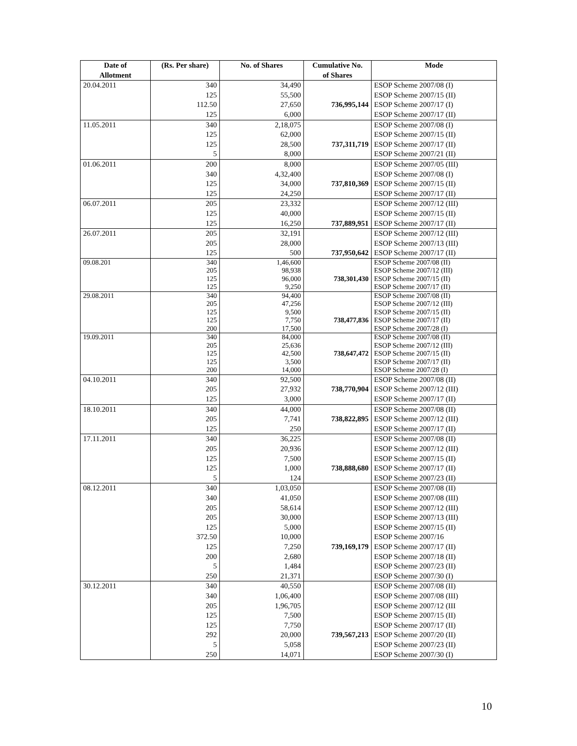| Date of Allotment | (Rs. Per share) | No. of Shares | Cumulative No. of Shares | Mode |
| --- | --- | --- | --- | --- |
| 20.04.2011 | 340 125 112.50 125 | 34,490 55,500 27,650 6,000 | 736,995,144 | ESOP Scheme 2007/08 (I) ESOP Scheme 2007/15 (II) ESOP Scheme 2007/17 (I) ESOP Scheme 2007/17 (II) |
| 11.05.2011 | 340 125 125 5 | 2,18,075 62,000 28,500 8,000 | 737,311,719 | ESOP Scheme 2007/08 (I) ESOP Scheme 2007/15 (II) ESOP Scheme 2007/17 (II) ESOP Scheme 2007/21 (II) |
| 01.06.2011 | 200 340 125 125 | 8,000 4,32,400 34,000 24,250 | 737,810,369 | ESOP Scheme 2007/05 (III) ESOP Scheme 2007/08 (I) ESOP Scheme 2007/15 (II) ESOP Scheme 2007/17 (II) |
| 06.07.2011 | 205 125 125 | 23,332 40,000 16,250 | 737,889,951 | ESOP Scheme 2007/12 (III) ESOP Scheme 2007/15 (II) ESOP Scheme 2007/17 (II) |
| 26.07.2011 | 205 205 125 | 32,191 28,000 500 | 737,950,642 | ESOP Scheme 2007/12 (III) ESOP Scheme 2007/13 (III) ESOP Scheme 2007/17 (II) |
| 09.08.201 | 340 205 125 125 | 1,46,600 98,938 96,000 9,250 | 738,301,430 | ESOP Scheme 2007/08 (II) ESOP Scheme 2007/12 (III) ESOP Scheme 2007/15 (II) ESOP Scheme 2007/17 (II) |
| 29.08.2011 | 340 205 125 125 200 | 94,400 47,256 9,500 7,750 17,500 | 738,477,836 | ESOP Scheme 2007/08 (II) ESOP Scheme 2007/12 (III) ESOP Scheme 2007/15 (II) ESOP Scheme 2007/17 (II) ESOP Scheme 2007/28 (I) |
| 19.09.2011 | 340 205 125 125 200 | 84,000 25,636 42,500 3,500 14,000 | 738,647,472 | ESOP Scheme 2007/08 (II) ESOP Scheme 2007/12 (III) ESOP Scheme 2007/15 (II) ESOP Scheme 2007/17 (II) ESOP Scheme 2007/28 (I) |
| 04.10.2011 | 340 205 125 | 92,500 27,932 3,000 | 738,770,904 | ESOP Scheme 2007/08 (II) ESOP Scheme 2007/12 (III) ESOP Scheme 2007/17 (II) |
| 18.10.2011 | 340 205 125 | 44,000 7,741 250 | 738,822,895 | ESOP Scheme 2007/08 (II) ESOP Scheme 2007/12 (III) ESOP Scheme 2007/17 (II) |
| 17.11.2011 | 340 205 125 125 5 | 36,225 20,936 7,500 1,000 124 | 738,888,680 | ESOP Scheme 2007/08 (II) ESOP Scheme 2007/12 (III) ESOP Scheme 2007/15 (II) ESOP Scheme 2007/17 (II) ESOP Scheme 2007/23 (II) |
| 08.12.2011 | 340 340 205 205 125 372.50 125 200 5 250 | 1,03,050 41,050 58,614 30,000 5,000 10,000 7,250 2,680 1,484 21,371 | 739,169,179 | ESOP Scheme 2007/08 (II) ESOP Scheme 2007/08 (III) ESOP Scheme 2007/12 (III) ESOP Scheme 2007/13 (III) ESOP Scheme 2007/15 (II) ESOP Scheme 2007/16 ESOP Scheme 2007/17 (II) ESOP Scheme 2007/18 (II) ESOP Scheme 2007/23 (II) ESOP Scheme 2007/30 (I) |
| 30.12.2011 | 340 340 205 125 125 292 5 250 | 40,550 1,06,400 1,96,705 7,500 7,750 20,000 5,058 14,071 | 739,567,213 | ESOP Scheme 2007/08 (II) ESOP Scheme 2007/08 (III) ESOP Scheme 2007/12 (III ESOP Scheme 2007/15 (II) ESOP Scheme 2007/17 (II) ESOP Scheme 2007/20 (II) ESOP Scheme 2007/23 (II) ESOP Scheme 2007/30 (I) |
10